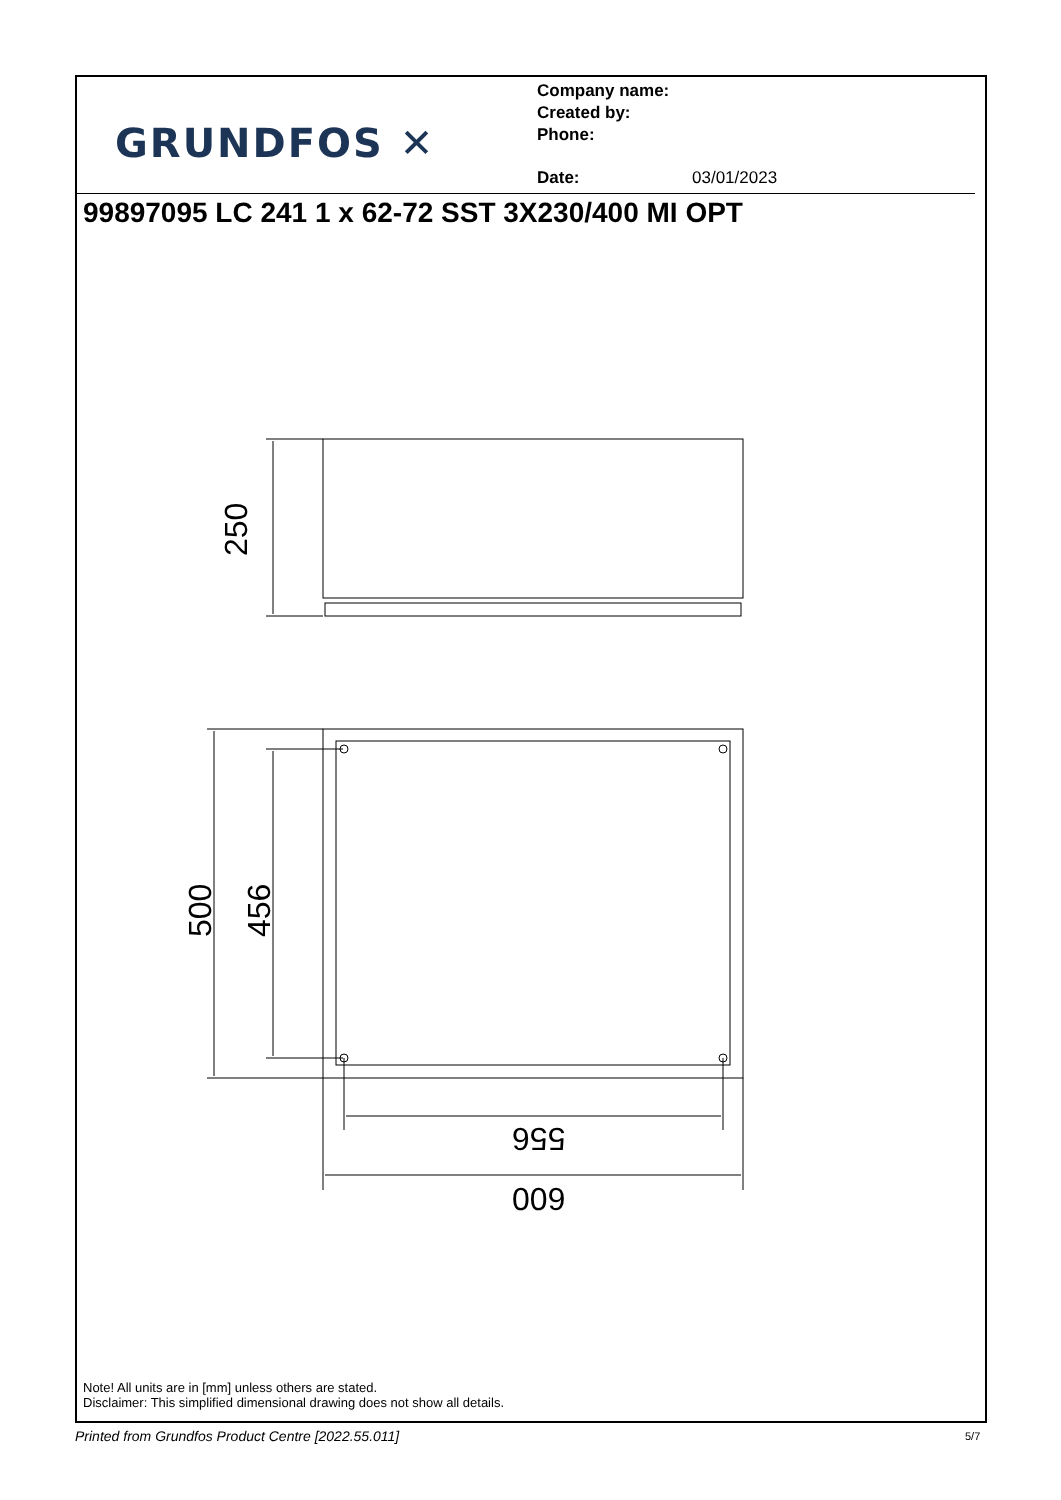GRUNDFOS ✕
Company name:
Created by:
Phone:
Date: 03/01/2023
99897095 LC 241 1 x 62-72 SST 3X230/400 MI OPT
250
500 456
556
600
Note! All units are in [mm] unless others are stated.
Disclaimer: This simplified dimensional drawing does not show all details.
Printed from Grundfos Product Centre [2022.55.011]
5/7